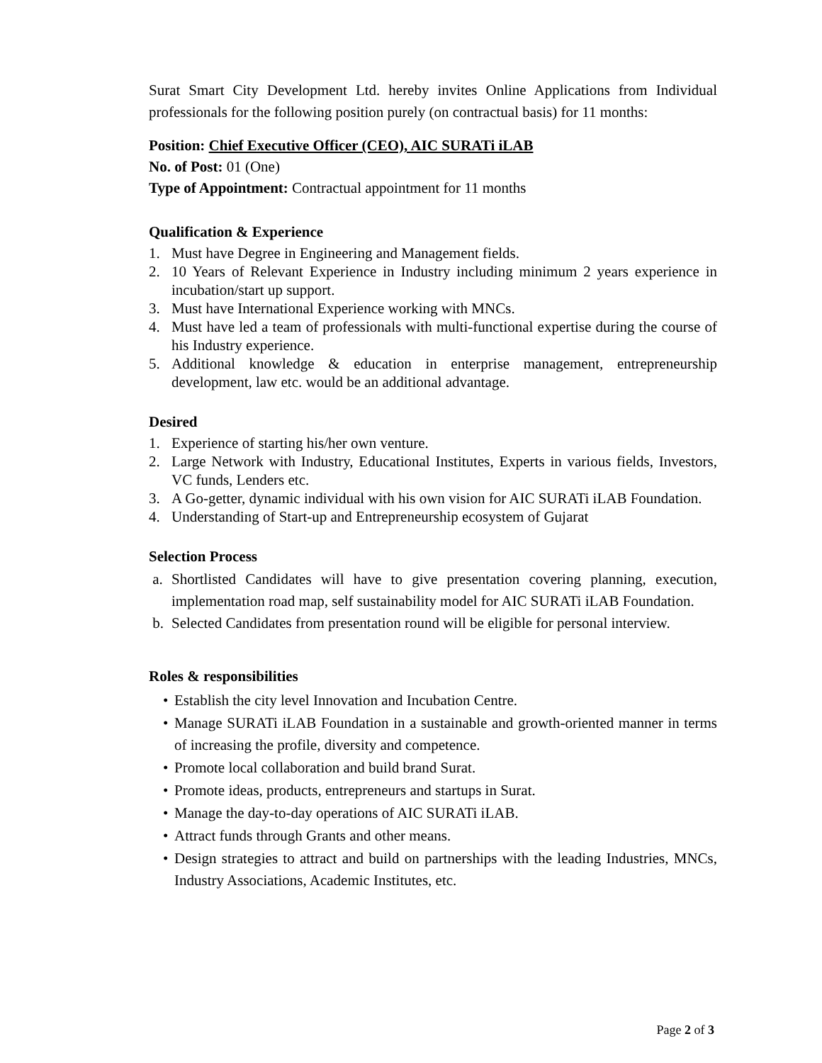Surat Smart City Development Ltd. hereby invites Online Applications from Individual professionals for the following position purely (on contractual basis) for 11 months:
Position: Chief Executive Officer (CEO), AIC SURATi iLAB
No. of Post: 01 (One)
Type of Appointment: Contractual appointment for 11 months
Qualification & Experience
1. Must have Degree in Engineering and Management fields.
2. 10 Years of Relevant Experience in Industry including minimum 2 years experience in incubation/start up support.
3. Must have International Experience working with MNCs.
4. Must have led a team of professionals with multi-functional expertise during the course of his Industry experience.
5. Additional knowledge & education in enterprise management, entrepreneurship development, law etc. would be an additional advantage.
Desired
1. Experience of starting his/her own venture.
2. Large Network with Industry, Educational Institutes, Experts in various fields, Investors, VC funds, Lenders etc.
3. A Go-getter, dynamic individual with his own vision for AIC SURATi iLAB Foundation.
4. Understanding of Start-up and Entrepreneurship ecosystem of Gujarat
Selection Process
a. Shortlisted Candidates will have to give presentation covering planning, execution, implementation road map, self sustainability model for AIC SURATi iLAB Foundation.
b. Selected Candidates from presentation round will be eligible for personal interview.
Roles & responsibilities
• Establish the city level Innovation and Incubation Centre.
• Manage SURATi iLAB Foundation in a sustainable and growth-oriented manner in terms of increasing the profile, diversity and competence.
• Promote local collaboration and build brand Surat.
• Promote ideas, products, entrepreneurs and startups in Surat.
• Manage the day-to-day operations of AIC SURATi iLAB.
• Attract funds through Grants and other means.
• Design strategies to attract and build on partnerships with the leading Industries, MNCs, Industry Associations, Academic Institutes, etc.
Page 2 of 3